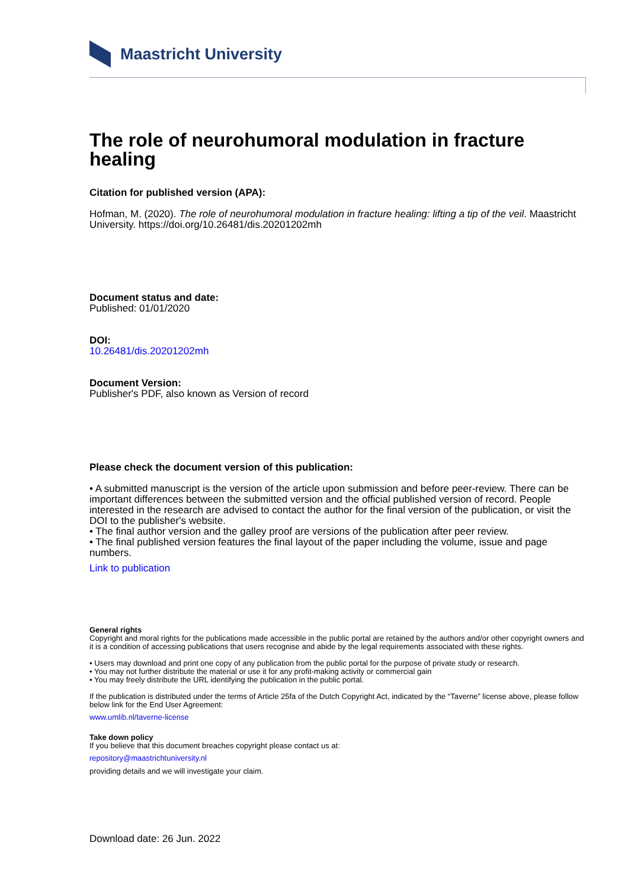Maastricht University
The role of neurohumoral modulation in fracture healing
Citation for published version (APA):
Hofman, M. (2020). The role of neurohumoral modulation in fracture healing: lifting a tip of the veil. Maastricht University. https://doi.org/10.26481/dis.20201202mh
Document status and date:
Published: 01/01/2020
DOI:
10.26481/dis.20201202mh
Document Version:
Publisher's PDF, also known as Version of record
Please check the document version of this publication:
• A submitted manuscript is the version of the article upon submission and before peer-review. There can be important differences between the submitted version and the official published version of record. People interested in the research are advised to contact the author for the final version of the publication, or visit the DOI to the publisher's website.
• The final author version and the galley proof are versions of the publication after peer review.
• The final published version features the final layout of the paper including the volume, issue and page numbers.
Link to publication
General rights
Copyright and moral rights for the publications made accessible in the public portal are retained by the authors and/or other copyright owners and it is a condition of accessing publications that users recognise and abide by the legal requirements associated with these rights.
• Users may download and print one copy of any publication from the public portal for the purpose of private study or research.
• You may not further distribute the material or use it for any profit-making activity or commercial gain
• You may freely distribute the URL identifying the publication in the public portal.
If the publication is distributed under the terms of Article 25fa of the Dutch Copyright Act, indicated by the “Taverne” license above, please follow below link for the End User Agreement:
www.umlib.nl/taverne-license
Take down policy
If you believe that this document breaches copyright please contact us at:
repository@maastrichtuniversity.nl
providing details and we will investigate your claim.
Download date: 26 Jun. 2022